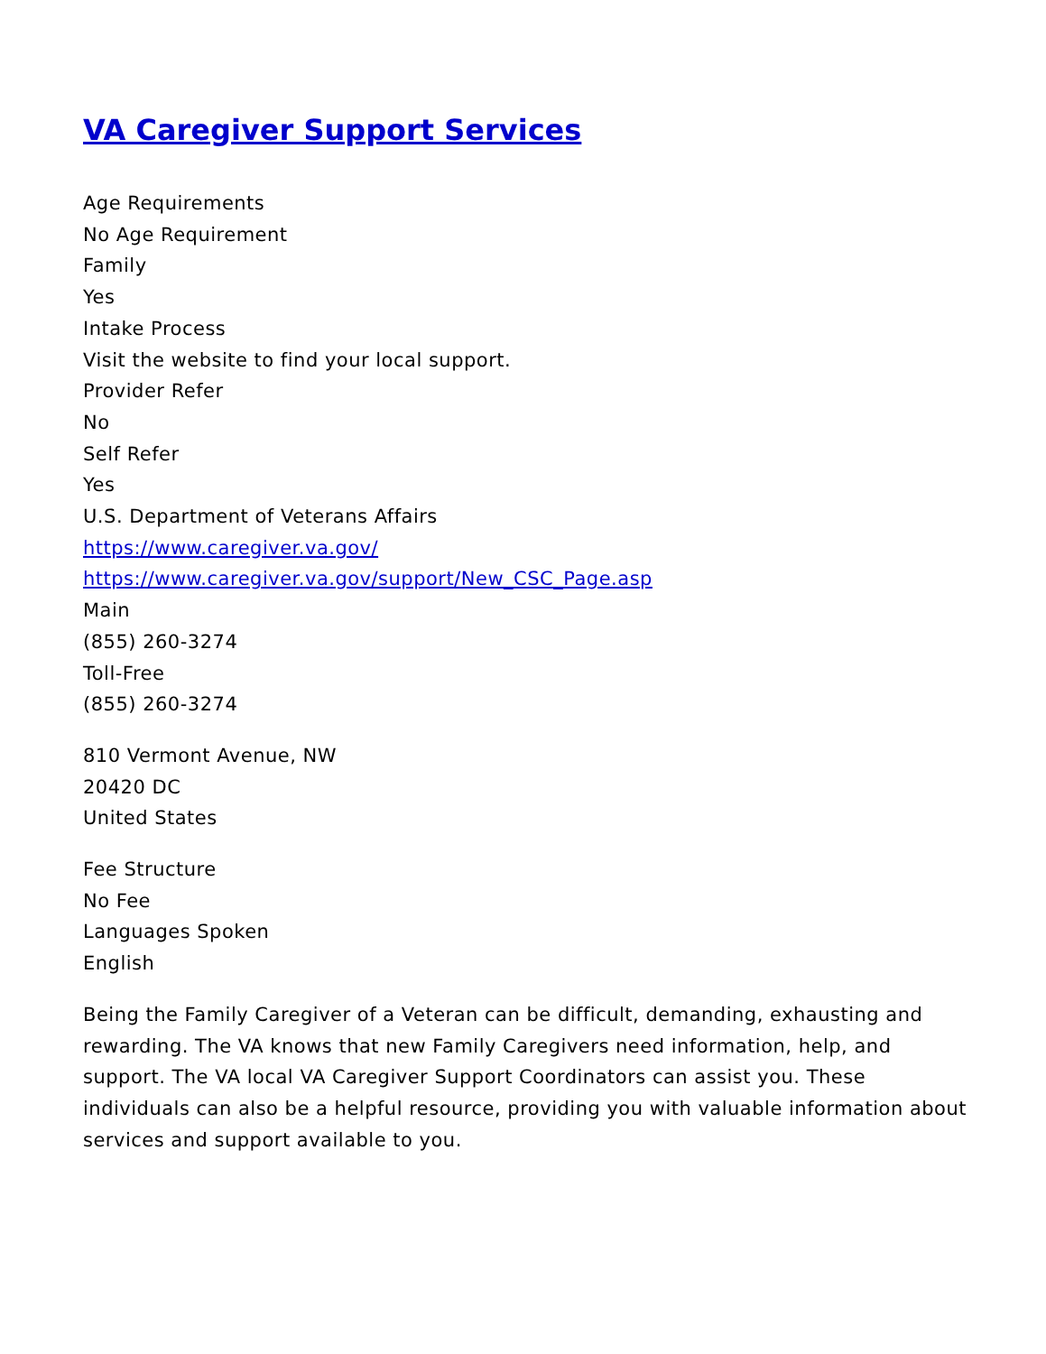VA Caregiver Support Services
Age Requirements
No Age Requirement
Family
Yes
Intake Process
Visit the website to find your local support.
Provider Refer
No
Self Refer
Yes
U.S. Department of Veterans Affairs
https://www.caregiver.va.gov/
https://www.caregiver.va.gov/support/New_CSC_Page.asp
Main
(855) 260-3274
Toll-Free
(855) 260-3274
810 Vermont Avenue, NW
20420 DC
United States
Fee Structure
No Fee
Languages Spoken
English
Being the Family Caregiver of a Veteran can be difficult, demanding, exhausting and rewarding. The VA knows that new Family Caregivers need information, help, and support. The VA local VA Caregiver Support Coordinators can assist you. These individuals can also be a helpful resource, providing you with valuable information about services and support available to you.